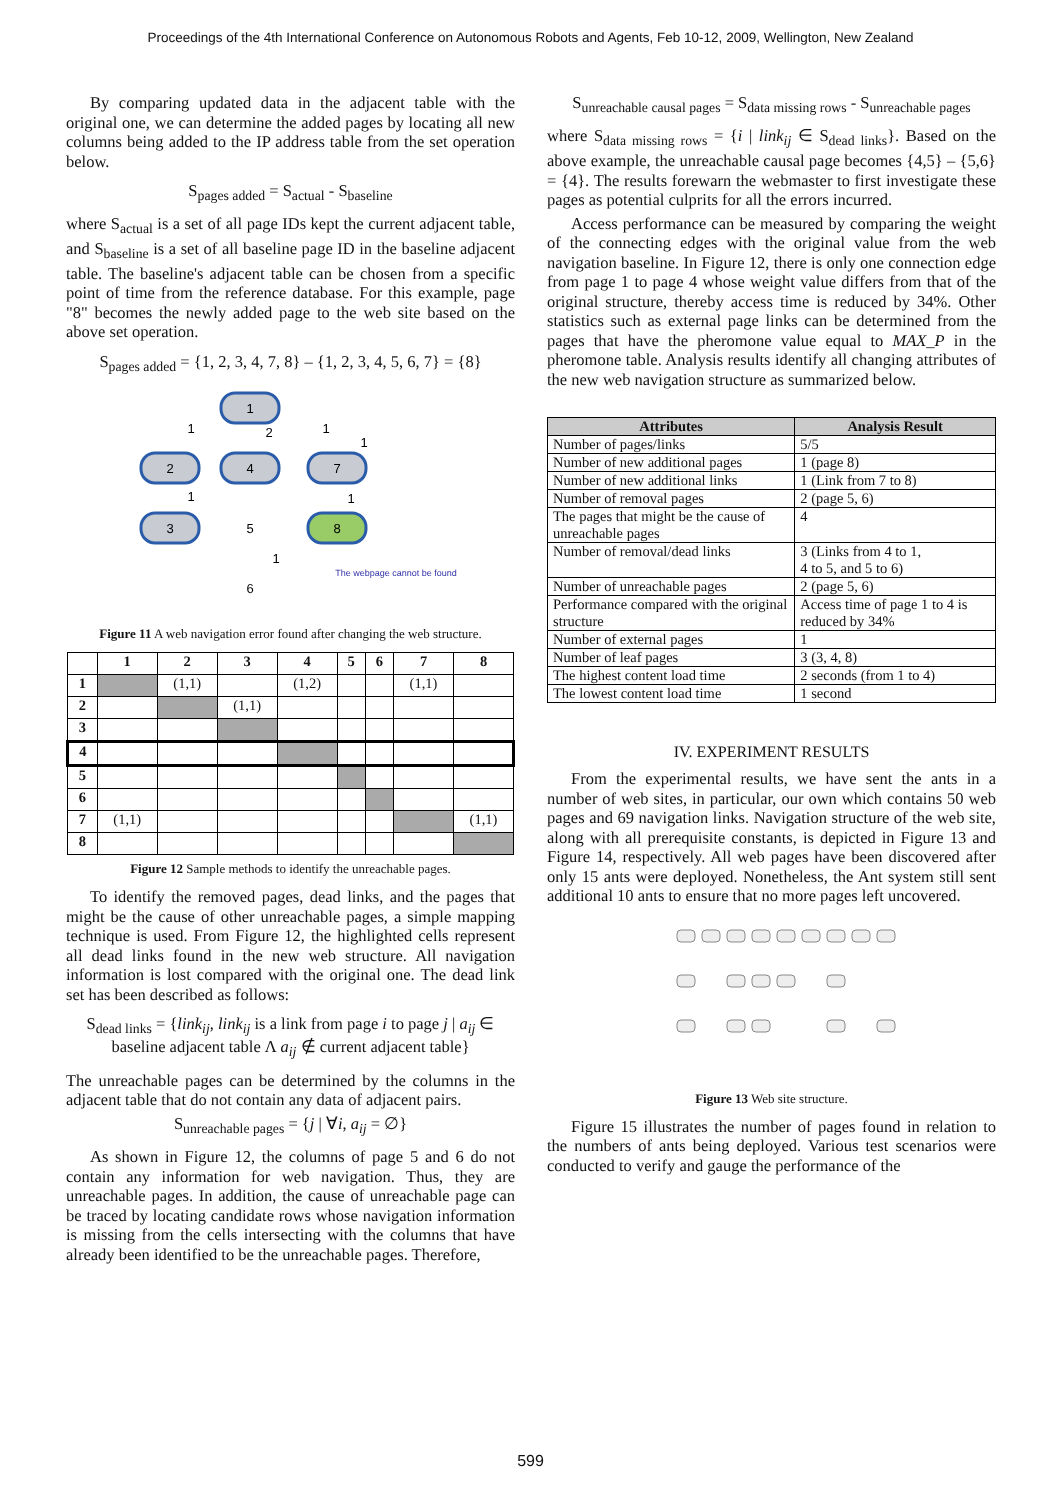Proceedings of the 4th International Conference on Autonomous Robots and Agents, Feb 10-12, 2009, Wellington, New Zealand
By comparing updated data in the adjacent table with the original one, we can determine the added pages by locating all new columns being added to the IP address table from the set operation below.
S<sub>pages added</sub> = S<sub>actual</sub> - S<sub>baseline</sub>
where S<sub>actual</sub> is a set of all page IDs kept the current adjacent table, and S<sub>baseline</sub> is a set of all baseline page ID in the baseline adjacent table. The baseline's adjacent table can be chosen from a specific point of time from the reference database. For this example, page "8" becomes the newly added page to the web site based on the above set operation.
S<sub>pages added</sub> = {1, 2, 3, 4, 7, 8} – {1, 2, 3, 4, 5, 6, 7} = {8}
1
2
4
7
3
5
8
6
1
2
1
1
1
1
1
The webpage cannot be found
Figure 11 A web navigation error found after changing the web structure.
| | 1 | 2 | 3 | 4 | 5 | 6 | 7 | 8 |
| --- | --- | --- | --- | --- | --- | --- | --- | --- |
| 1 | | (1,1) | | (1,2) | | | (1,1) | |
| 2 | | | (1,1) | | | | | |
| 3 | | | | | | | | |
| 4 | | | | | | | | |
| 5 | | | | | | | | |
| 6 | | | | | | | | |
| 7 | (1,1) | | | | | | | (1,1) |
| 8 | | | | | | | | |
Figure 12 Sample methods to identify the unreachable pages.
To identify the removed pages, dead links, and the pages that might be the cause of other unreachable pages, a simple mapping technique is used. From Figure 12, the highlighted cells represent all dead links found in the new web structure. All navigation information is lost compared with the original one. The dead link set has been described as follows:
S<sub>dead links</sub> = {link<sub>ij</sub>, link<sub>ij</sub> is a link from page i to page j | a<sub>ij</sub> ∈
baseline adjacent table Λ a<sub>ij</sub> ∉ current adjacent table}
The unreachable pages can be determined by the columns in the adjacent table that do not contain any data of adjacent pairs.
S<sub>unreachable pages</sub> = {j | ∀i, a<sub>ij</sub> = ∅}
As shown in Figure 12, the columns of page 5 and 6 do not contain any information for web navigation. Thus, they are unreachable pages. In addition, the cause of unreachable page can be traced by locating candidate rows whose navigation information is missing from the cells intersecting with the columns that have already been identified to be the unreachable pages. Therefore,
S<sub>unreachable causal pages</sub> = S<sub>data missing rows</sub> - S<sub>unreachable pages</sub>
where S<sub>data missing rows</sub> = {i | link<sub>ij</sub> ∈ S<sub>dead links</sub>}. Based on the above example, the unreachable causal page becomes {4,5} – {5,6} = {4}. The results forewarn the webmaster to first investigate these pages as potential culprits for all the errors incurred.
Access performance can be measured by comparing the weight of the connecting edges with the original value from the web navigation baseline. In Figure 12, there is only one connection edge from page 1 to page 4 whose weight value differs from that of the original structure, thereby access time is reduced by 34%. Other statistics such as external page links can be determined from the pages that have the pheromone value equal to MAX_P in the pheromone table. Analysis results identify all changing attributes of the new web navigation structure as summarized below.
| Attributes | Analysis Result |
| --- | --- |
| Number of pages/links | 5/5 |
| Number of new additional pages | 1 (page 8) |
| Number of new additional links | 1 (Link from 7 to 8) |
| Number of removal pages | 2 (page 5, 6) |
| The pages that might be the cause of unreachable pages | 4 |
| Number of removal/dead links | 3 (Links from 4 to 1, 4 to 5, and 5 to 6) |
| Number of unreachable pages | 2 (page 5, 6) |
| Performance compared with the original structure | Access time of page 1 to 4 is reduced by 34% |
| Number of external pages | 1 |
| Number of leaf pages | 3 (3, 4, 8) |
| The highest content load time | 2 seconds (from 1 to 4) |
| The lowest content load time | 1 second |
IV. EXPERIMENT RESULTS
From the experimental results, we have sent the ants in a number of web sites, in particular, our own which contains 50 web pages and 69 navigation links. Navigation structure of the web site, along with all prerequisite constants, is depicted in Figure 13 and Figure 14, respectively. All web pages have been discovered after only 15 ants were deployed. Nonetheless, the Ant system still sent additional 10 ants to ensure that no more pages left uncovered.
Figure 13 Web site structure.
Figure 15 illustrates the number of pages found in relation to the numbers of ants being deployed. Various test scenarios were conducted to verify and gauge the performance of the
599